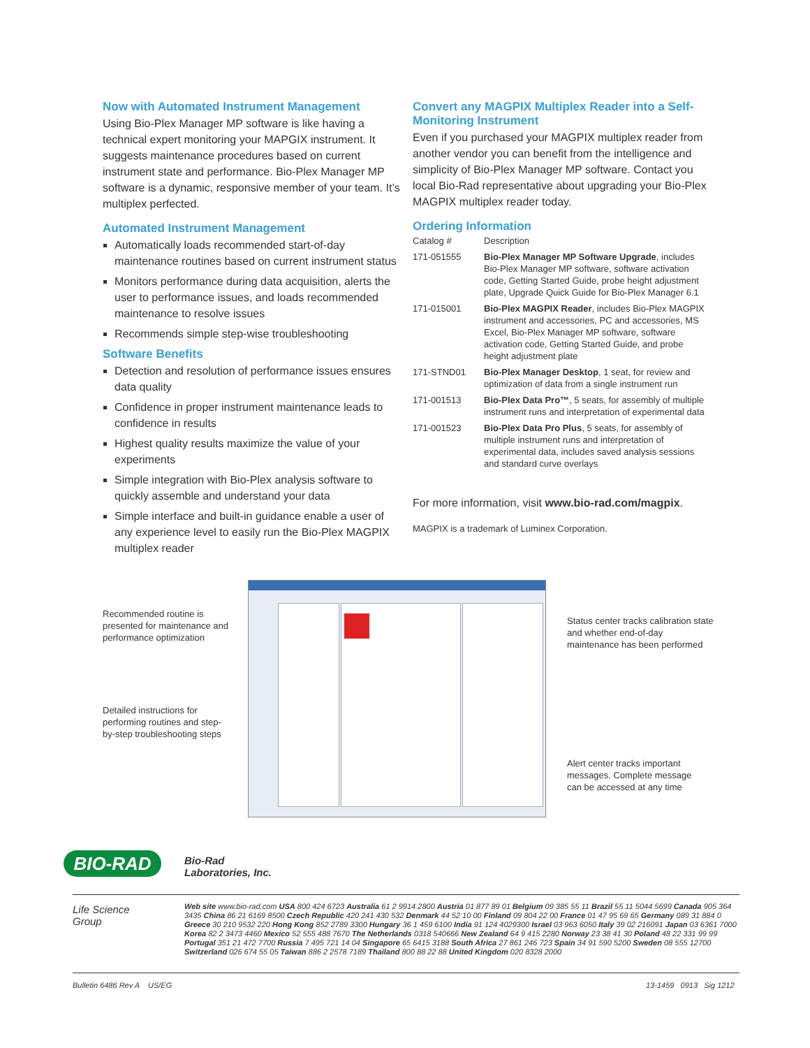Now with Automated Instrument Management
Using Bio-Plex Manager MP software is like having a technical expert monitoring your MAPGIX instrument. It suggests maintenance procedures based on current instrument state and performance. Bio-Plex Manager MP software is a dynamic, responsive member of your team. It’s multiplex perfected.
Automated Instrument Management
Automatically loads recommended start-of-day maintenance routines based on current instrument status
Monitors performance during data acquisition, alerts the user to performance issues, and loads recommended maintenance to resolve issues
Recommends simple step-wise troubleshooting
Software Benefits
Detection and resolution of performance issues ensures data quality
Confidence in proper instrument maintenance leads to confidence in results
Highest quality results maximize the value of your experiments
Simple integration with Bio-Plex analysis software to quickly assemble and understand your data
Simple interface and built-in guidance enable a user of any experience level to easily run the Bio-Plex MAGPIX multiplex reader
Convert any MAGPIX Multiplex Reader into a Self-Monitoring Instrument
Even if you purchased your MAGPIX multiplex reader from another vendor you can benefit from the intelligence and simplicity of Bio-Plex Manager MP software. Contact you local Bio-Rad representative about upgrading your Bio-Plex MAGPIX multiplex reader today.
Ordering Information
| Catalog # | Description |
| --- | --- |
| 171-051555 | Bio-Plex Manager MP Software Upgrade , includes Bio-Plex Manager MP software, software activation code, Getting Started Guide, probe height adjustment plate, Upgrade Quick Guide for Bio-Plex Manager 6.1 |
| 171-015001 | Bio-Plex MAGPIX Reader , includes Bio-Plex MAGPIX instrument and accessories, PC and accessories, MS Excel, Bio-Plex Manager MP software, software activation code, Getting Started Guide, and probe height adjustment plate |
| 171-STND01 | Bio-Plex Manager Desktop , 1 seat, for review and optimization of data from a single instrument run |
| 171-001513 | Bio-Plex Data Pro™ , 5 seats, for assembly of multiple instrument runs and interpretation of experimental data |
| 171-001523 | Bio-Plex Data Pro Plus , 5 seats, for assembly of multiple instrument runs and interpretation of experimental data, includes saved analysis sessions and standard curve overlays |
For more information, visit www.bio-rad.com/magpix.
MAGPIX is a trademark of Luminex Corporation.
Recommended routine is presented for maintenance and performance optimization
Detailed instructions for performing routines and step-by-step troubleshooting steps
Status center tracks calibration state and whether end-of-day maintenance has been performed
Alert center tracks important messages. Complete message can be accessed at any time
BIO-RAD
Bio-Rad
Laboratories, Inc.
Life Science
Group
Web site www.bio-rad.com USA 800 424 6723 Australia 61 2 9914 2800 Austria 01 877 89 01 Belgium 09 385 55 11 Brazil 55 11 5044 5699 Canada 905 364 3435 China 86 21 6169 8500 Czech Republic 420 241 430 532 Denmark 44 52 10 00 Finland 09 804 22 00 France 01 47 95 69 65 Germany 089 31 884 0 Greece 30 210 9532 220 Hong Kong 852 2789 3300 Hungary 36 1 459 6100 India 91 124 4029300 Israel 03 963 6050 Italy 39 02 216091 Japan 03 6361 7000 Korea 82 2 3473 4460 Mexico 52 555 488 7670 The Netherlands 0318 540666 New Zealand 64 9 415 2280 Norway 23 38 41 30 Poland 48 22 331 99 99 Portugal 351 21 472 7700 Russia 7 495 721 14 04 Singapore 65 6415 3188 South Africa 27 861 246 723 Spain 34 91 590 5200 Sweden 08 555 12700 Switzerland 026 674 55 05 Taiwan 886 2 2578 7189 Thailand 800 88 22 88 United Kingdom 020 8328 2000
Bulletin 6486 Rev A US/EG 13-1459 0913 Sig 1212